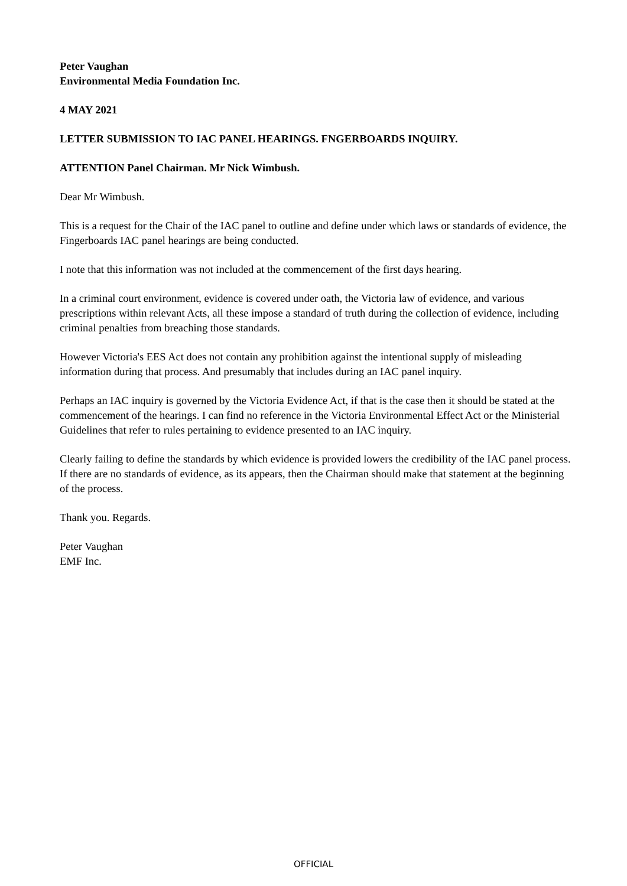Peter Vaughan
Environmental Media Foundation Inc.
4 MAY 2021
LETTER SUBMISSION TO IAC PANEL HEARINGS. FNGERBOARDS INQUIRY.
ATTENTION Panel Chairman. Mr Nick Wimbush.
Dear Mr Wimbush.
This is a request for the Chair of the IAC panel to outline and define under which laws or standards of evidence, the Fingerboards IAC panel hearings are being conducted.
I note that this information was not included at the commencement of the first days hearing.
In a criminal court environment, evidence is covered under oath, the Victoria law of evidence, and various prescriptions within relevant Acts, all these impose a standard of truth during the collection of evidence, including criminal penalties from breaching those standards.
However Victoria's EES Act does not contain any prohibition against the intentional supply of misleading information during that process. And presumably that includes during an IAC panel inquiry.
Perhaps an IAC inquiry is governed by the Victoria Evidence Act, if that is the case then it should be stated at the commencement of the hearings. I can find no reference in the Victoria Environmental Effect Act or the Ministerial Guidelines that refer to rules pertaining to evidence presented to an IAC inquiry.
Clearly failing to define the standards by which evidence is provided lowers the credibility of the IAC panel process. If there are no standards of evidence, as its appears, then the Chairman should make that statement at the beginning of the process.
Thank you. Regards.
Peter Vaughan
EMF Inc.
OFFICIAL